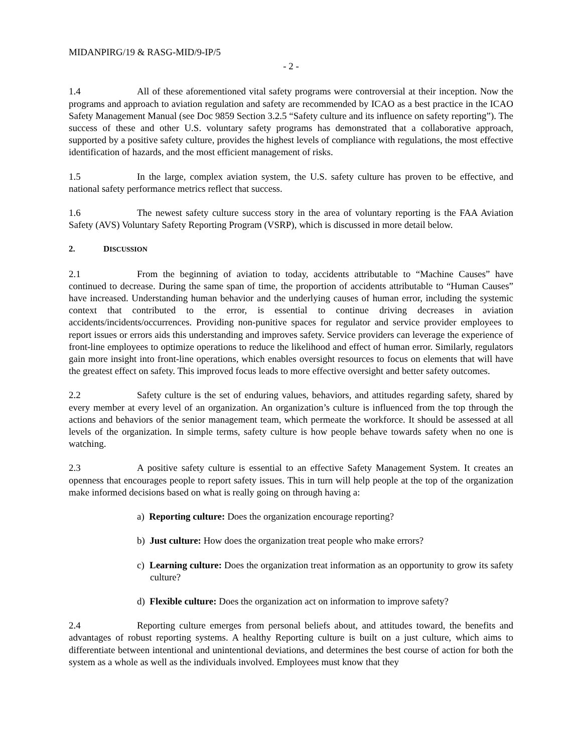MIDANPIRG/19 & RASG-MID/9-IP/5
- 2 -
1.4 All of these aforementioned vital safety programs were controversial at their inception. Now the programs and approach to aviation regulation and safety are recommended by ICAO as a best practice in the ICAO Safety Management Manual (see Doc 9859 Section 3.2.5 “Safety culture and its influence on safety reporting”). The success of these and other U.S. voluntary safety programs has demonstrated that a collaborative approach, supported by a positive safety culture, provides the highest levels of compliance with regulations, the most effective identification of hazards, and the most efficient management of risks.
1.5 In the large, complex aviation system, the U.S. safety culture has proven to be effective, and national safety performance metrics reflect that success.
1.6 The newest safety culture success story in the area of voluntary reporting is the FAA Aviation Safety (AVS) Voluntary Safety Reporting Program (VSRP), which is discussed in more detail below.
2. DISCUSSION
2.1 From the beginning of aviation to today, accidents attributable to “Machine Causes” have continued to decrease. During the same span of time, the proportion of accidents attributable to “Human Causes” have increased. Understanding human behavior and the underlying causes of human error, including the systemic context that contributed to the error, is essential to continue driving decreases in aviation accidents/incidents/occurrences. Providing non-punitive spaces for regulator and service provider employees to report issues or errors aids this understanding and improves safety. Service providers can leverage the experience of front-line employees to optimize operations to reduce the likelihood and effect of human error. Similarly, regulators gain more insight into front-line operations, which enables oversight resources to focus on elements that will have the greatest effect on safety. This improved focus leads to more effective oversight and better safety outcomes.
2.2 Safety culture is the set of enduring values, behaviors, and attitudes regarding safety, shared by every member at every level of an organization. An organization’s culture is influenced from the top through the actions and behaviors of the senior management team, which permeate the workforce. It should be assessed at all levels of the organization. In simple terms, safety culture is how people behave towards safety when no one is watching.
2.3 A positive safety culture is essential to an effective Safety Management System. It creates an openness that encourages people to report safety issues. This in turn will help people at the top of the organization make informed decisions based on what is really going on through having a:
a) Reporting culture: Does the organization encourage reporting?
b) Just culture: How does the organization treat people who make errors?
c) Learning culture: Does the organization treat information as an opportunity to grow its safety culture?
d) Flexible culture: Does the organization act on information to improve safety?
2.4 Reporting culture emerges from personal beliefs about, and attitudes toward, the benefits and advantages of robust reporting systems. A healthy Reporting culture is built on a just culture, which aims to differentiate between intentional and unintentional deviations, and determines the best course of action for both the system as a whole as well as the individuals involved. Employees must know that they